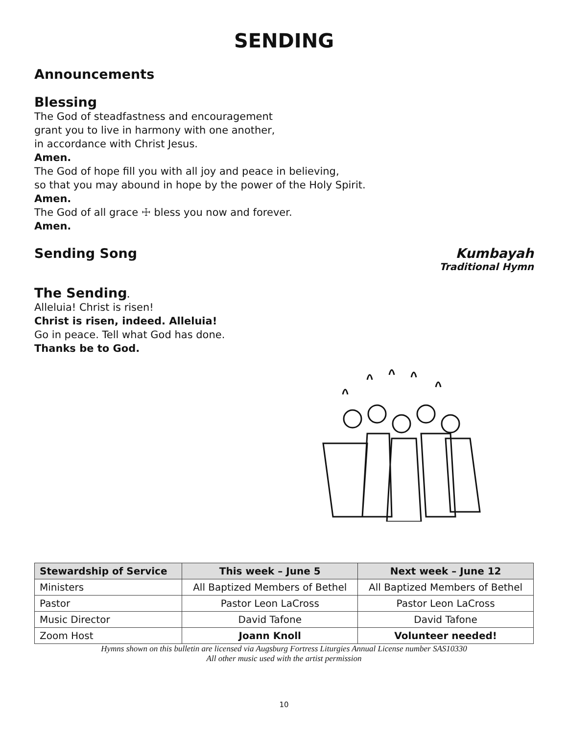SENDING
Announcements
Blessing
The God of steadfastness and encouragement
grant you to live in harmony with one another,
in accordance with Christ Jesus.
Amen.
The God of hope fill you with all joy and peace in believing,
so that you may abound in hope by the power of the Holy Spirit.
Amen.
The God of all grace ☩ bless you now and forever.
Amen.
Sending Song Kumbayah
Traditional Hymn
The Sending.
Alleluia! Christ is risen!
Christ is risen, indeed. Alleluia!
Go in peace. Tell what God has done.
Thanks be to God.
| Stewardship of Service | This week – June 5 | Next week – June 12 |
| --- | --- | --- |
| Ministers | All Baptized Members of Bethel | All Baptized Members of Bethel |
| Pastor | Pastor Leon LaCross | Pastor Leon LaCross |
| Music Director | David Tafone | David Tafone |
| Zoom Host | Joann Knoll | Volunteer needed! |
Hymns shown on this bulletin are licensed via Augsburg Fortress Liturgies Annual License number SAS10330
All other music used with the artist permission
10